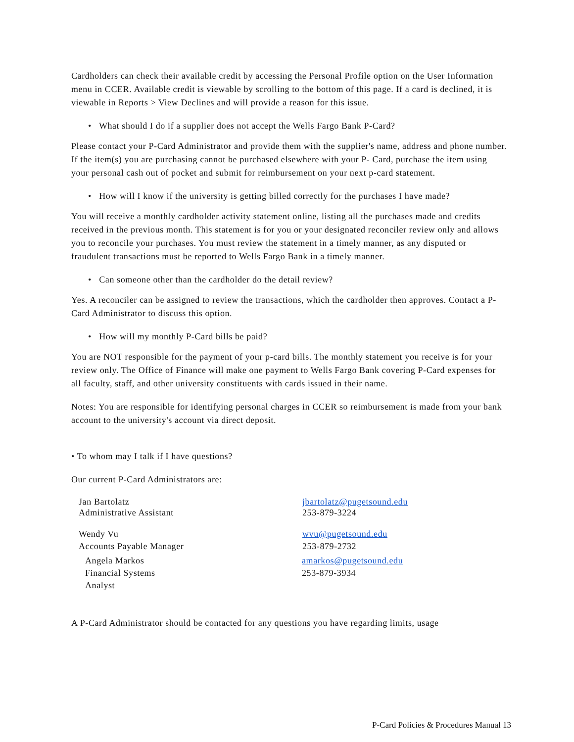Cardholders can check their available credit by accessing the Personal Profile option on the User Information menu in CCER. Available credit is viewable by scrolling to the bottom of this page. If a card is declined, it is viewable in Reports > View Declines and will provide a reason for this issue.
• What should I do if a supplier does not accept the Wells Fargo Bank P-Card?
Please contact your P-Card Administrator and provide them with the supplier's name, address and phone number. If the item(s) you are purchasing cannot be purchased elsewhere with your P- Card, purchase the item using your personal cash out of pocket and submit for reimbursement on your next p-card statement.
• How will I know if the university is getting billed correctly for the purchases I have made?
You will receive a monthly cardholder activity statement online, listing all the purchases made and credits received in the previous month. This statement is for you or your designated reconciler review only and allows you to reconcile your purchases. You must review the statement in a timely manner, as any disputed or fraudulent transactions must be reported to Wells Fargo Bank in a timely manner.
• Can someone other than the cardholder do the detail review?
Yes. A reconciler can be assigned to review the transactions, which the cardholder then approves. Contact a P-Card Administrator to discuss this option.
• How will my monthly P-Card bills be paid?
You are NOT responsible for the payment of your p-card bills. The monthly statement you receive is for your review only. The Office of Finance will make one payment to Wells Fargo Bank covering P-Card expenses for all faculty, staff, and other university constituents with cards issued in their name.
Notes: You are responsible for identifying personal charges in CCER so reimbursement is made from your bank account to the university's account via direct deposit.
• To whom may I talk if I have questions?
Our current P-Card Administrators are:
Jan Bartolatz
Administrative Assistant
jbartolatz@pugetsound.edu
253-879-3224
Wendy Vu
Accounts Payable Manager
wvu@pugetsound.edu
253-879-2732
Angela Markos
Financial Systems
Analyst
amarkos@pugetsound.edu
253-879-3934
A P-Card Administrator should be contacted for any questions you have regarding limits, usage
P-Card Policies & Procedures Manual 13